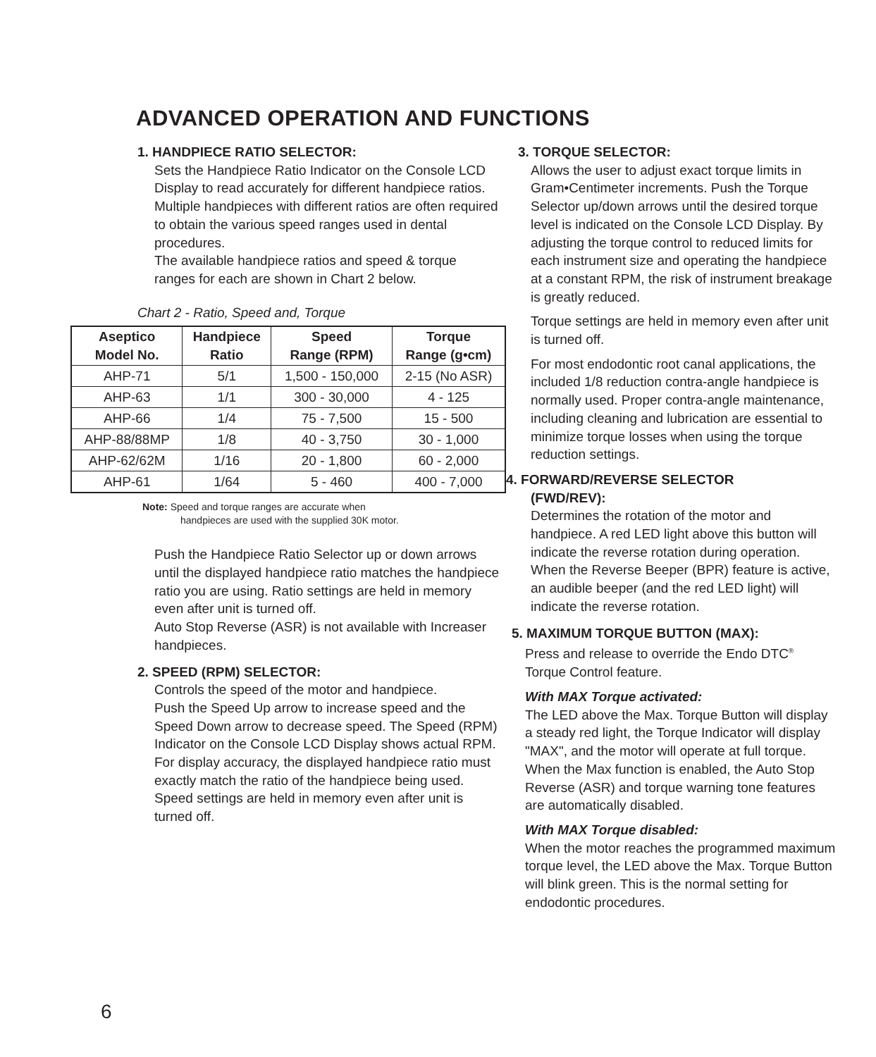ADVANCED OPERATION AND FUNCTIONS
1. HANDPIECE RATIO SELECTOR:
Sets the Handpiece Ratio Indicator on the Console LCD Display to read accurately for different handpiece ratios.
Multiple handpieces with different ratios are often required to obtain the various speed ranges used in dental procedures.
The available handpiece ratios and speed & torque ranges for each are shown in Chart 2 below.
Chart 2 - Ratio, Speed and, Torque
| Aseptico Model No. | Handpiece Ratio | Speed Range (RPM) | Torque Range (g•cm) |
| --- | --- | --- | --- |
| AHP-71 | 5/1 | 1,500 - 150,000 | 2-15 (No ASR) |
| AHP-63 | 1/1 | 300 - 30,000 | 4 - 125 |
| AHP-66 | 1/4 | 75 - 7,500 | 15 - 500 |
| AHP-88/88MP | 1/8 | 40 - 3,750 | 30 - 1,000 |
| AHP-62/62M | 1/16 | 20 - 1,800 | 60 - 2,000 |
| AHP-61 | 1/64 | 5 - 460 | 400 - 7,000 |
Note: Speed and torque ranges are accurate when
handpieces are used with the supplied 30K motor.
Push the Handpiece Ratio Selector up or down arrows until the displayed handpiece ratio matches the handpiece ratio you are using. Ratio settings are held in memory even after unit is turned off.
Auto Stop Reverse (ASR) is not available with Increaser handpieces.
2. SPEED (RPM) SELECTOR:
Controls the speed of the motor and handpiece.
Push the Speed Up arrow to increase speed and the Speed Down arrow to decrease speed. The Speed (RPM) Indicator on the Console LCD Display shows actual RPM. For display accuracy, the displayed handpiece ratio must exactly match the ratio of the handpiece being used. Speed settings are held in memory even after unit is turned off.
3. TORQUE SELECTOR:
Allows the user to adjust exact torque limits in Gram•Centimeter increments. Push the Torque Selector up/down arrows until the desired torque level is indicated on the Console LCD Display. By adjusting the torque control to reduced limits for each instrument size and operating the handpiece at a constant RPM, the risk of instrument breakage is greatly reduced.
Torque settings are held in memory even after unit is turned off.
For most endodontic root canal applications, the included 1/8 reduction contra-angle handpiece is normally used. Proper contra-angle maintenance, including cleaning and lubrication are essential to minimize torque losses when using the torque reduction settings.
4. FORWARD/REVERSE SELECTOR
(FWD/REV):
Determines the rotation of the motor and handpiece. A red LED light above this button will indicate the reverse rotation during operation. When the Reverse Beeper (BPR) feature is active, an audible beeper (and the red LED light) will indicate the reverse rotation.
5. MAXIMUM TORQUE BUTTON (MAX):
Press and release to override the Endo DTC<sup>®</sup> Torque Control feature.
With MAX Torque activated:
The LED above the Max. Torque Button will display a steady red light, the Torque Indicator will display "MAX", and the motor will operate at full torque. When the Max function is enabled, the Auto Stop Reverse (ASR) and torque warning tone features are automatically disabled.
With MAX Torque disabled:
When the motor reaches the programmed maximum torque level, the LED above the Max. Torque Button will blink green. This is the normal setting for endodontic procedures.
6